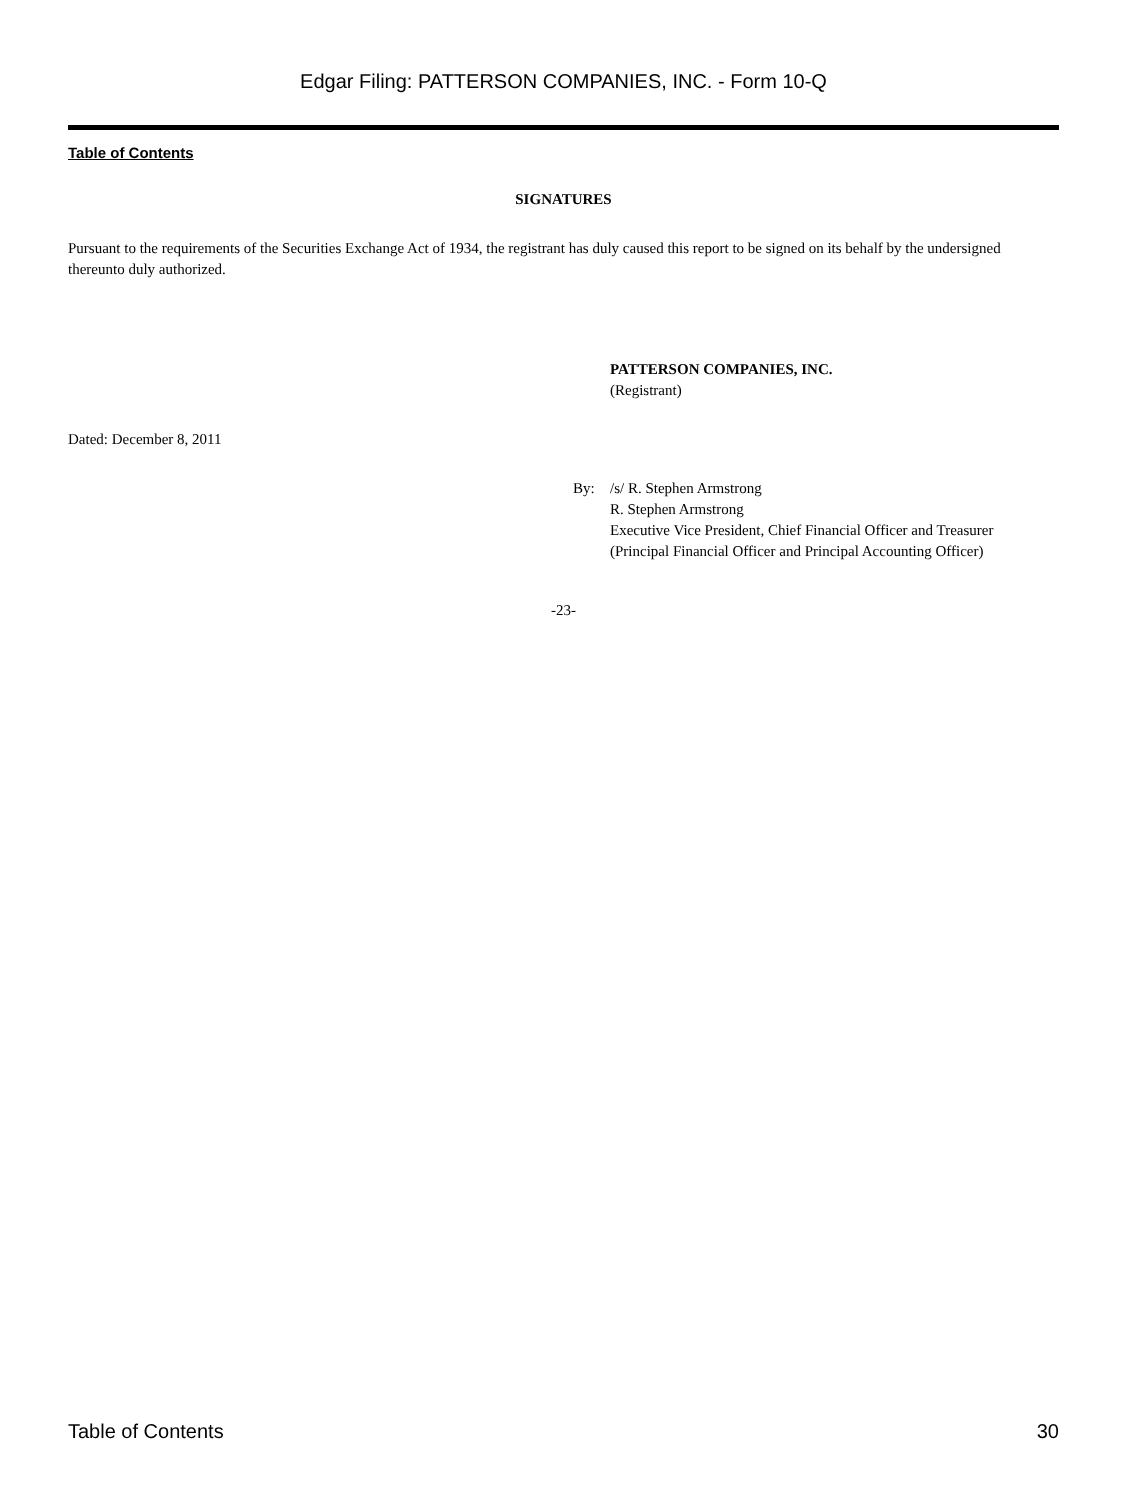Edgar Filing: PATTERSON COMPANIES, INC. - Form 10-Q
Table of Contents
SIGNATURES
Pursuant to the requirements of the Securities Exchange Act of 1934, the registrant has duly caused this report to be signed on its behalf by the undersigned thereunto duly authorized.
PATTERSON COMPANIES, INC.
(Registrant)
Dated: December 8, 2011
By: /s/ R. Stephen Armstrong
R. Stephen Armstrong
Executive Vice President, Chief Financial Officer and Treasurer
(Principal Financial Officer and Principal Accounting Officer)
-23-
Table of Contents 30